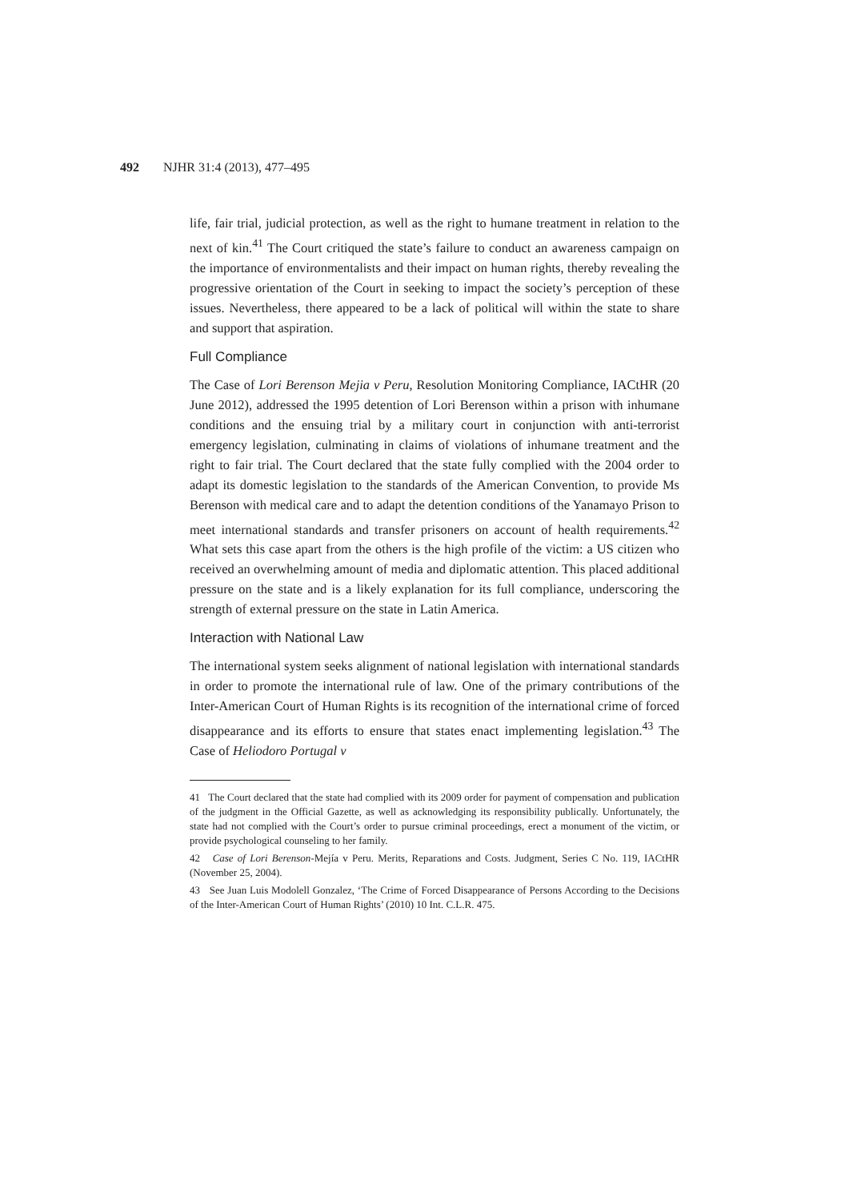492 NJHR 31:4 (2013), 477–495
life, fair trial, judicial protection, as well as the right to humane treatment in relation to the next of kin.<sup>41</sup> The Court critiqued the state’s failure to conduct an awareness campaign on the importance of environmentalists and their impact on human rights, thereby revealing the progressive orientation of the Court in seeking to impact the society’s perception of these issues. Nevertheless, there appeared to be a lack of political will within the state to share and support that aspiration.
Full Compliance
The Case of Lori Berenson Mejia v Peru, Resolution Monitoring Compliance, IACtHR (20 June 2012), addressed the 1995 detention of Lori Berenson within a prison with inhumane conditions and the ensuing trial by a military court in conjunction with anti-terrorist emergency legislation, culminating in claims of violations of inhumane treatment and the right to fair trial. The Court declared that the state fully complied with the 2004 order to adapt its domestic legislation to the standards of the American Convention, to provide Ms Berenson with medical care and to adapt the detention conditions of the Yanamayo Prison to meet international standards and transfer prisoners on account of health requirements.<sup>42</sup> What sets this case apart from the others is the high profile of the victim: a US citizen who received an overwhelming amount of media and diplomatic attention. This placed additional pressure on the state and is a likely explanation for its full compliance, underscoring the strength of external pressure on the state in Latin America.
Interaction with National Law
The international system seeks alignment of national legislation with international standards in order to promote the international rule of law. One of the primary contributions of the Inter-American Court of Human Rights is its recognition of the international crime of forced disappearance and its efforts to ensure that states enact implementing legislation.<sup>43</sup> The Case of Heliodoro Portugal v
41 The Court declared that the state had complied with its 2009 order for payment of compensation and publication of the judgment in the Official Gazette, as well as acknowledging its responsibility publically. Unfortunately, the state had not complied with the Court’s order to pursue criminal proceedings, erect a monument of the victim, or provide psychological counseling to her family.
42 Case of Lori Berenson-Mejía v Peru. Merits, Reparations and Costs. Judgment, Series C No. 119, IACtHR (November 25, 2004).
43 See Juan Luis Modolell Gonzalez, ‘The Crime of Forced Disappearance of Persons According to the Decisions of the Inter-American Court of Human Rights’ (2010) 10 Int. C.L.R. 475.